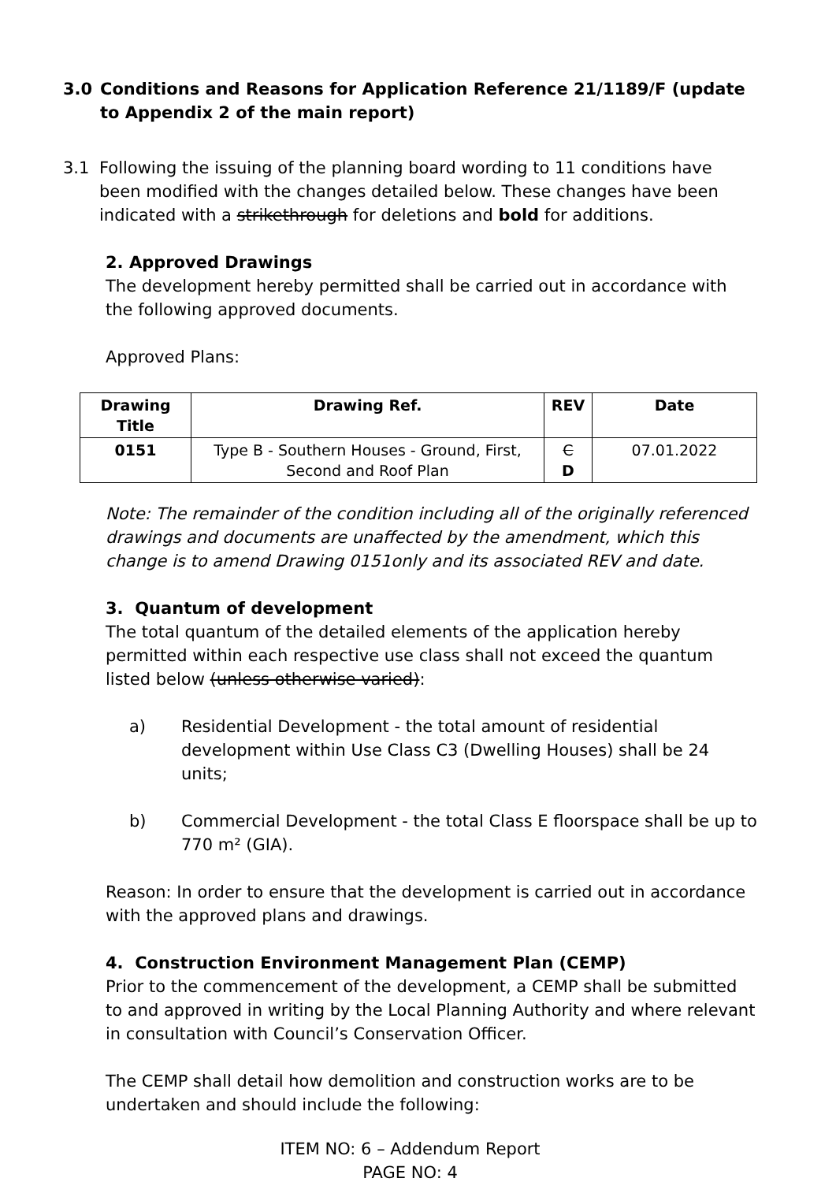3.0 Conditions and Reasons for Application Reference 21/1189/F (update to Appendix 2 of the main report)
3.1 Following the issuing of the planning board wording to 11 conditions have been modified with the changes detailed below. These changes have been indicated with a strikethrough for deletions and bold for additions.
2. Approved Drawings
The development hereby permitted shall be carried out in accordance with the following approved documents.
Approved Plans:
| Drawing Title | Drawing Ref. | REV | Date |
| --- | --- | --- | --- |
| 0151 | Type B - Southern Houses - Ground, First, Second and Roof Plan | C D | 07.01.2022 |
Note: The remainder of the condition including all of the originally referenced drawings and documents are unaffected by the amendment, which this change is to amend Drawing 0151only and its associated REV and date.
3. Quantum of development
The total quantum of the detailed elements of the application hereby permitted within each respective use class shall not exceed the quantum listed below (unless otherwise varied):
a) Residential Development - the total amount of residential development within Use Class C3 (Dwelling Houses) shall be 24 units;
b) Commercial Development - the total Class E floorspace shall be up to 770 m² (GIA).
Reason: In order to ensure that the development is carried out in accordance with the approved plans and drawings.
4. Construction Environment Management Plan (CEMP)
Prior to the commencement of the development, a CEMP shall be submitted to and approved in writing by the Local Planning Authority and where relevant in consultation with Council’s Conservation Officer.
The CEMP shall detail how demolition and construction works are to be undertaken and should include the following:
ITEM NO: 6 – Addendum Report
PAGE NO: 4